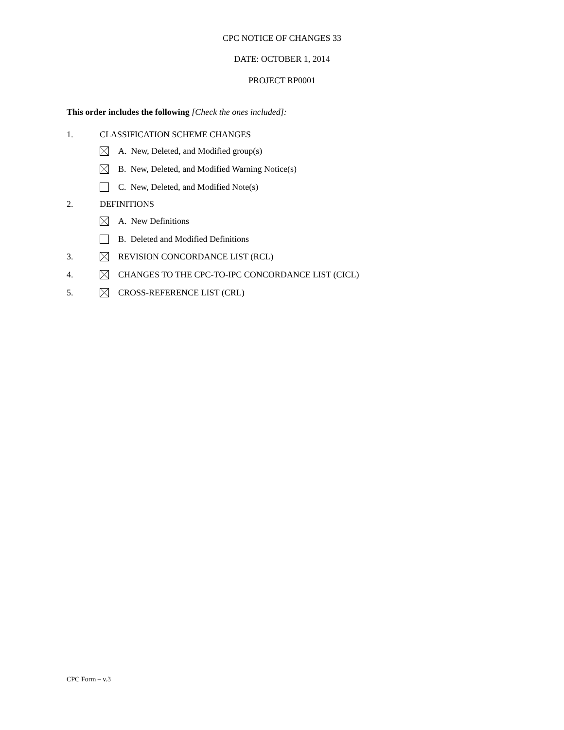CPC NOTICE OF CHANGES 33
DATE: OCTOBER 1, 2014
PROJECT RP0001
This order includes the following [Check the ones included]:
1. CLASSIFICATION SCHEME CHANGES
A. New, Deleted, and Modified group(s)
B. New, Deleted, and Modified Warning Notice(s)
C. New, Deleted, and Modified Note(s)
2. DEFINITIONS
A. New Definitions
B. Deleted and Modified Definitions
3. REVISION CONCORDANCE LIST (RCL)
4. CHANGES TO THE CPC-TO-IPC CONCORDANCE LIST (CICL)
5. CROSS-REFERENCE LIST (CRL)
CPC Form – v.3